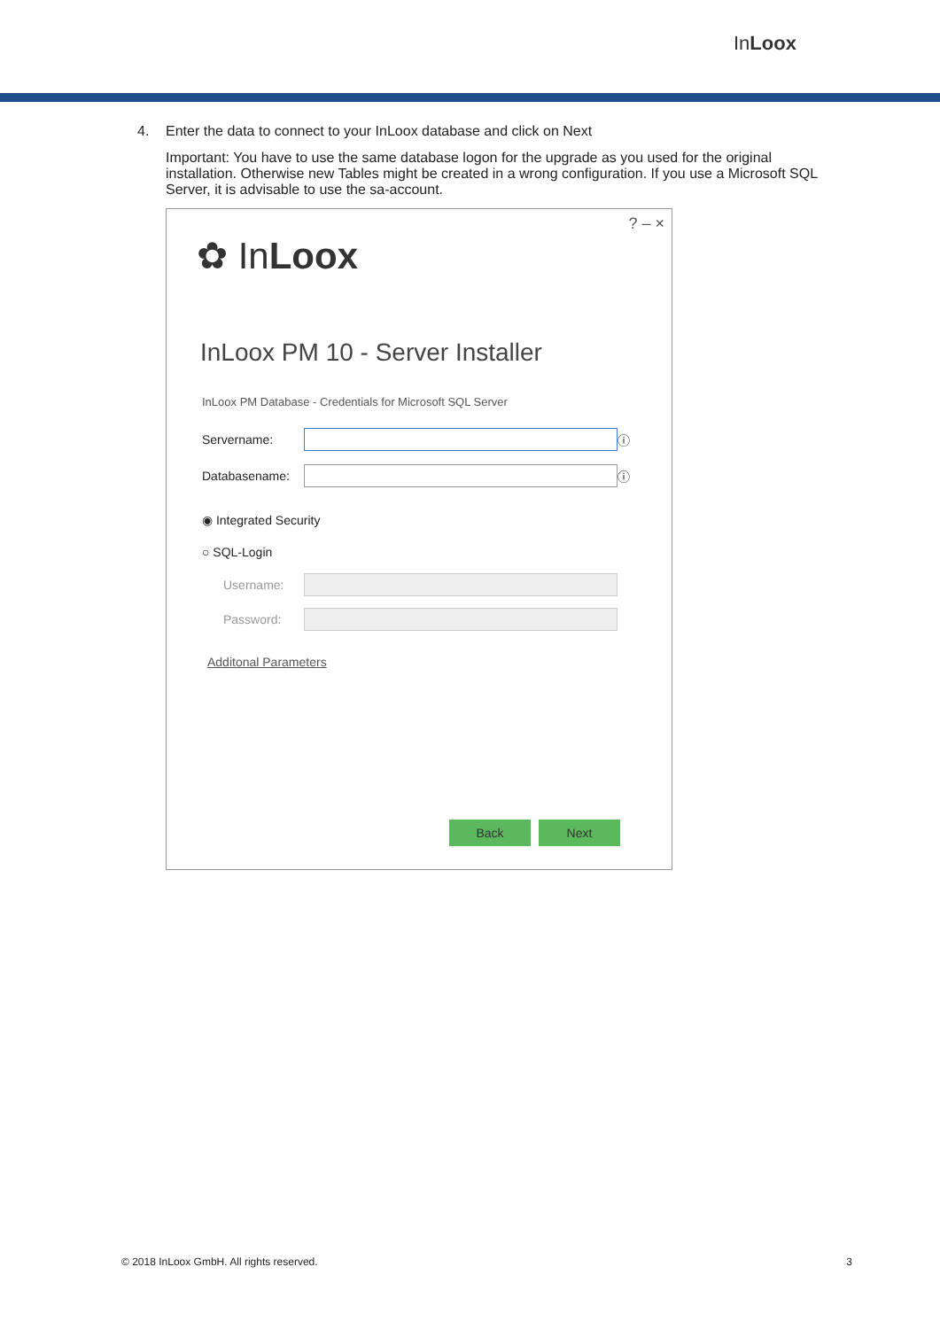InLoox
4. Enter the data to connect to your InLoox database and click on Next
Important: You have to use the same database logon for the upgrade as you used for the original installation. Otherwise new Tables might be created in a wrong configuration. If you use a Microsoft SQL Server, it is advisable to use the sa-account.
? – ×
✿ InLoox
InLoox PM 10 - Server Installer
InLoox PM Database - Credentials for Microsoft SQL Server
Servername:
ⓘ
Databasename:
ⓘ
◉ Integrated Security
○ SQL-Login
Username:
Password:
Additonal Parameters
Back Next
© 2018 InLoox GmbH. All rights reserved. 3